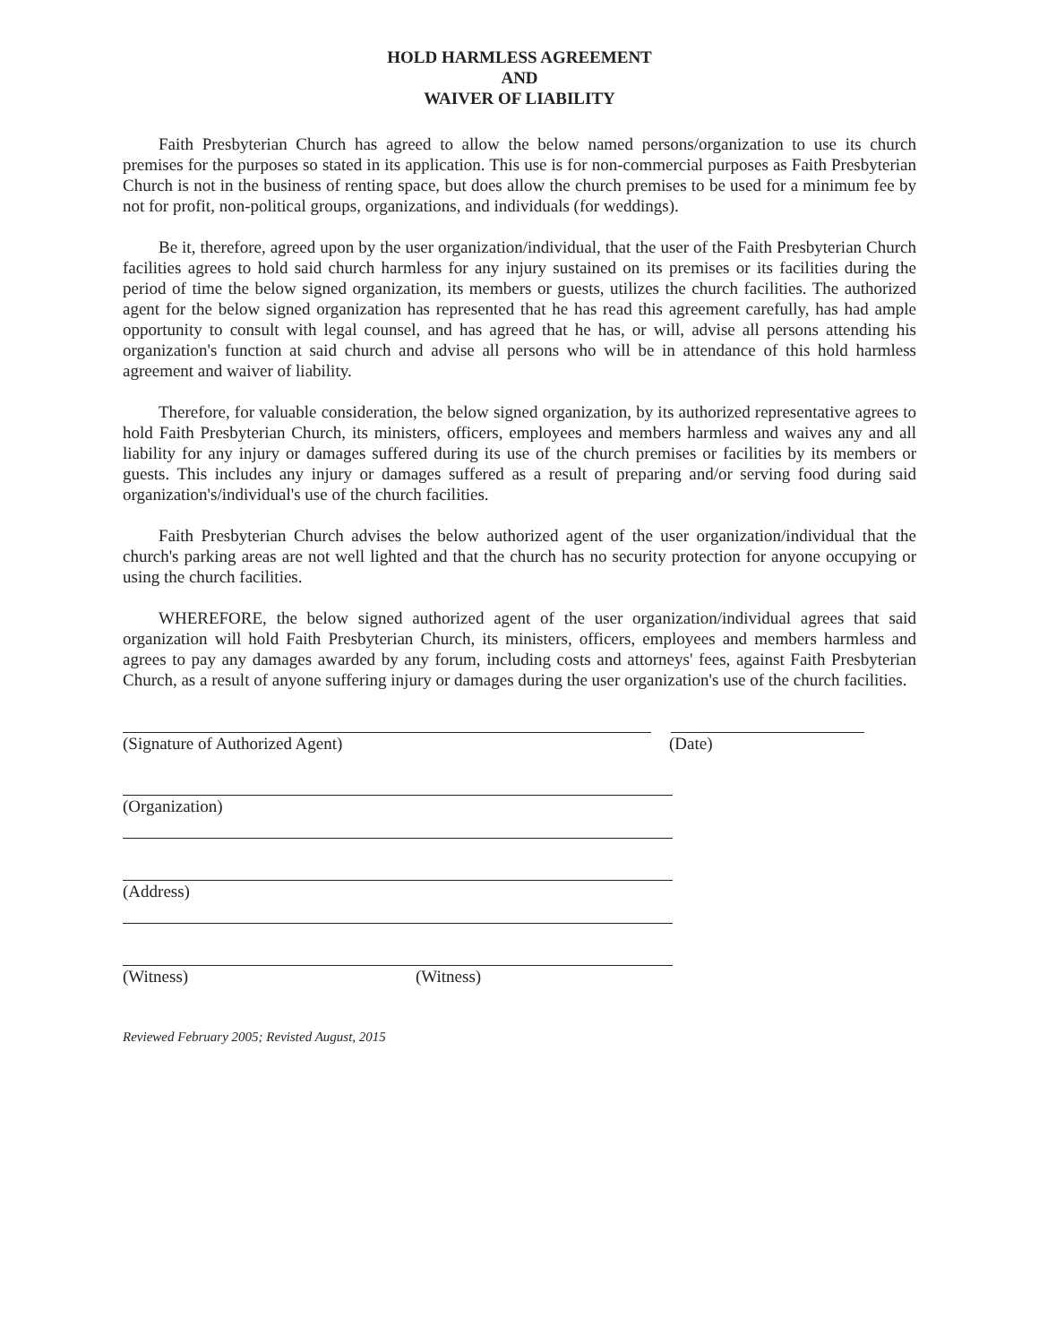HOLD HARMLESS AGREEMENT
AND
WAIVER OF LIABILITY
Faith Presbyterian Church has agreed to allow the below named persons/organization to use its church premises for the purposes so stated in its application. This use is for non-commercial purposes as Faith Presbyterian Church is not in the business of renting space, but does allow the church premises to be used for a minimum fee by not for profit, non-political groups, organizations, and individuals (for weddings).
Be it, therefore, agreed upon by the user organization/individual, that the user of the Faith Presbyterian Church facilities agrees to hold said church harmless for any injury sustained on its premises or its facilities during the period of time the below signed organization, its members or guests, utilizes the church facilities. The authorized agent for the below signed organization has represented that he has read this agreement carefully, has had ample opportunity to consult with legal counsel, and has agreed that he has, or will, advise all persons attending his organization's function at said church and advise all persons who will be in attendance of this hold harmless agreement and waiver of liability.
Therefore, for valuable consideration, the below signed organization, by its authorized representative agrees to hold Faith Presbyterian Church, its ministers, officers, employees and members harmless and waives any and all liability for any injury or damages suffered during its use of the church premises or facilities by its members or guests. This includes any injury or damages suffered as a result of preparing and/or serving food during said organization's/individual's use of the church facilities.
Faith Presbyterian Church advises the below authorized agent of the user organization/individual that the church's parking areas are not well lighted and that the church has no security protection for anyone occupying or using the church facilities.
WHEREFORE, the below signed authorized agent of the user organization/individual agrees that said organization will hold Faith Presbyterian Church, its ministers, officers, employees and members harmless and agrees to pay any damages awarded by any forum, including costs and attorneys' fees, against Faith Presbyterian Church, as a result of anyone suffering injury or damages during the user organization's use of the church facilities.
(Signature of Authorized Agent) (Date)
(Organization)
(Address)
(Witness) (Witness)
Reviewed February 2005; Revisted August, 2015